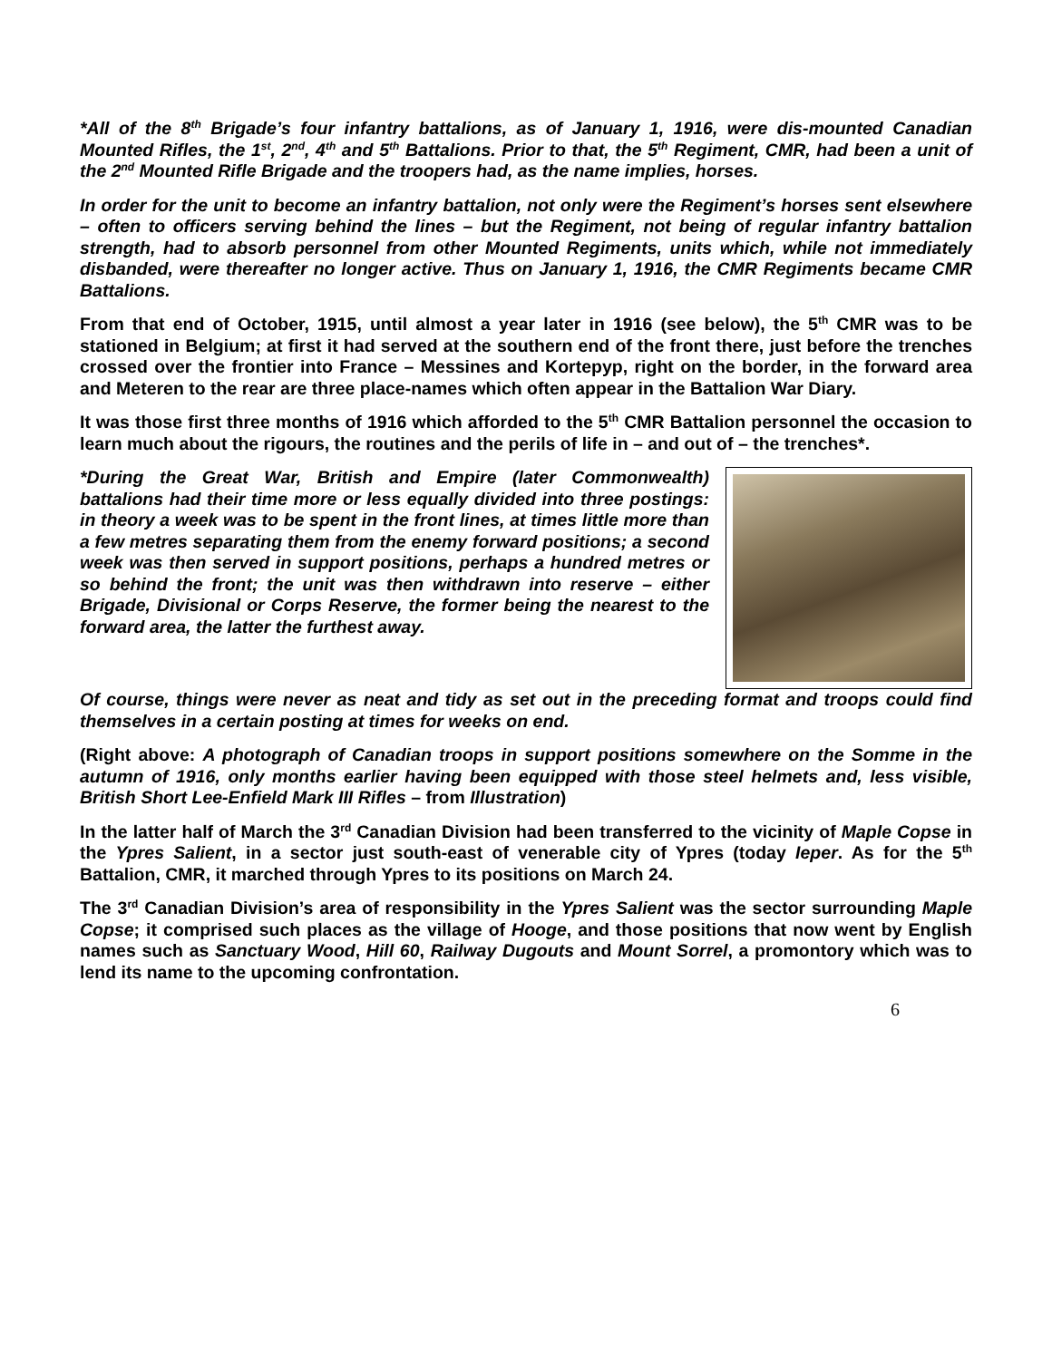*All of the 8<sup>th</sup> Brigade’s four infantry battalions, as of January 1, 1916, were dis-mounted Canadian Mounted Rifles, the 1<sup>st</sup>, 2<sup>nd</sup>, 4<sup>th</sup> and 5<sup>th</sup> Battalions. Prior to that, the 5<sup>th</sup> Regiment, CMR, had been a unit of the 2<sup>nd</sup> Mounted Rifle Brigade and the troopers had, as the name implies, horses.
In order for the unit to become an infantry battalion, not only were the Regiment’s horses sent elsewhere – often to officers serving behind the lines – but the Regiment, not being of regular infantry battalion strength, had to absorb personnel from other Mounted Regiments, units which, while not immediately disbanded, were thereafter no longer active. Thus on January 1, 1916, the CMR Regiments became CMR Battalions.
From that end of October, 1915, until almost a year later in 1916 (see below), the 5<sup>th</sup> CMR was to be stationed in Belgium; at first it had served at the southern end of the front there, just before the trenches crossed over the frontier into France – Messines and Kortepyp, right on the border, in the forward area and Meteren to the rear are three place-names which often appear in the Battalion War Diary.
It was those first three months of 1916 which afforded to the 5<sup>th</sup> CMR Battalion personnel the occasion to learn much about the rigours, the routines and the perils of life in – and out of – the trenches*.
*During the Great War, British and Empire (later Commonwealth) battalions had their time more or less equally divided into three postings: in theory a week was to be spent in the front lines, at times little more than a few metres separating them from the enemy forward positions; a second week was then served in support positions, perhaps a hundred metres or so behind the front; the unit was then withdrawn into reserve – either Brigade, Divisional or Corps Reserve, the former being the nearest to the forward area, the latter the furthest away.
Of course, things were never as neat and tidy as set out in the preceding format and troops could find themselves in a certain posting at times for weeks on end.
(Right above: A photograph of Canadian troops in support positions somewhere on the Somme in the autumn of 1916, only months earlier having been equipped with those steel helmets and, less visible, British Short Lee-Enfield Mark III Rifles – from Illustration)
In the latter half of March the 3<sup>rd</sup> Canadian Division had been transferred to the vicinity of Maple Copse in the Ypres Salient, in a sector just south-east of venerable city of Ypres (today Ieper. As for the 5<sup>th</sup> Battalion, CMR, it marched through Ypres to its positions on March 24.
The 3<sup>rd</sup> Canadian Division’s area of responsibility in the Ypres Salient was the sector surrounding Maple Copse; it comprised such places as the village of Hooge, and those positions that now went by English names such as Sanctuary Wood, Hill 60, Railway Dugouts and Mount Sorrel, a promontory which was to lend its name to the upcoming confrontation.
6